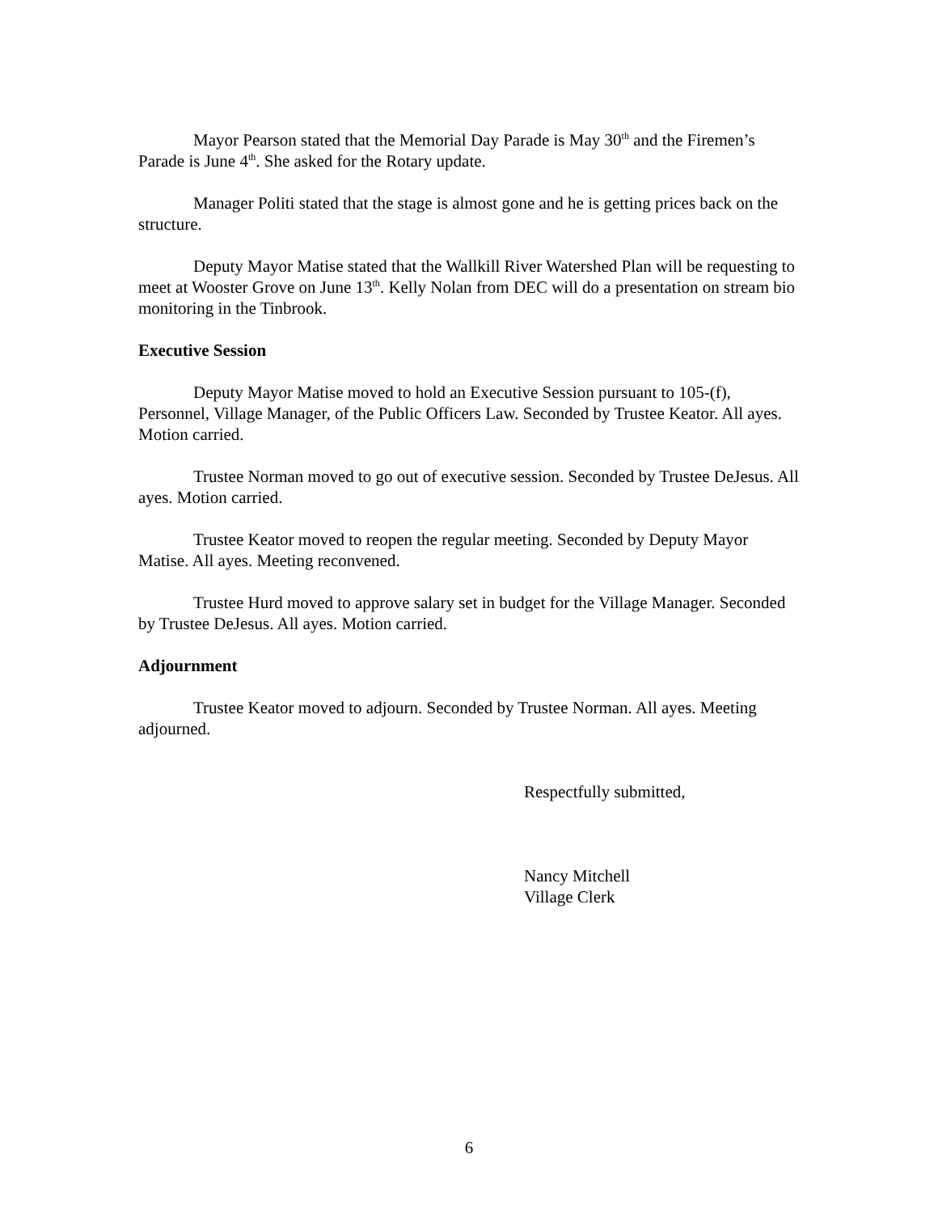Mayor Pearson stated that the Memorial Day Parade is May 30<sup>th</sup> and the Firemen’s Parade is June 4<sup>th</sup>. She asked for the Rotary update.
Manager Politi stated that the stage is almost gone and he is getting prices back on the structure.
Deputy Mayor Matise stated that the Wallkill River Watershed Plan will be requesting to meet at Wooster Grove on June 13<sup>th</sup>. Kelly Nolan from DEC will do a presentation on stream bio monitoring in the Tinbrook.
Executive Session
Deputy Mayor Matise moved to hold an Executive Session pursuant to 105-(f), Personnel, Village Manager, of the Public Officers Law. Seconded by Trustee Keator. All ayes. Motion carried.
Trustee Norman moved to go out of executive session. Seconded by Trustee DeJesus. All ayes. Motion carried.
Trustee Keator moved to reopen the regular meeting. Seconded by Deputy Mayor Matise. All ayes. Meeting reconvened.
Trustee Hurd moved to approve salary set in budget for the Village Manager. Seconded by Trustee DeJesus. All ayes. Motion carried.
Adjournment
Trustee Keator moved to adjourn. Seconded by Trustee Norman. All ayes. Meeting adjourned.
Respectfully submitted,
Nancy Mitchell
Village Clerk
6